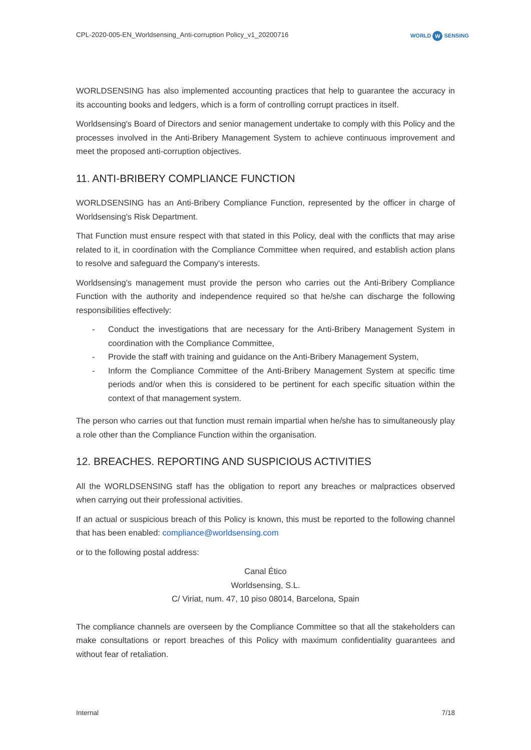CPL-2020-005-EN_Worldsensing_Anti-corruption Policy_v1_20200716
WORLD W SENSING
WORLDSENSING has also implemented accounting practices that help to guarantee the accuracy in its accounting books and ledgers, which is a form of controlling corrupt practices in itself.
Worldsensing's Board of Directors and senior management undertake to comply with this Policy and the processes involved in the Anti-Bribery Management System to achieve continuous improvement and meet the proposed anti-corruption objectives.
11. ANTI-BRIBERY COMPLIANCE FUNCTION
WORLDSENSING has an Anti-Bribery Compliance Function, represented by the officer in charge of Worldsensing's Risk Department.
That Function must ensure respect with that stated in this Policy, deal with the conflicts that may arise related to it, in coordination with the Compliance Committee when required, and establish action plans to resolve and safeguard the Company's interests.
Worldsensing's management must provide the person who carries out the Anti-Bribery Compliance Function with the authority and independence required so that he/she can discharge the following responsibilities effectively:
- Conduct the investigations that are necessary for the Anti-Bribery Management System in coordination with the Compliance Committee,
- Provide the staff with training and guidance on the Anti-Bribery Management System,
- Inform the Compliance Committee of the Anti-Bribery Management System at specific time periods and/or when this is considered to be pertinent for each specific situation within the context of that management system.
The person who carries out that function must remain impartial when he/she has to simultaneously play a role other than the Compliance Function within the organisation.
12. BREACHES. REPORTING AND SUSPICIOUS ACTIVITIES
All the WORLDSENSING staff has the obligation to report any breaches or malpractices observed when carrying out their professional activities.
If an actual or suspicious breach of this Policy is known, this must be reported to the following channel that has been enabled: compliance@worldsensing.com
or to the following postal address:
Canal Ético
Worldsensing, S.L.
C/ Viriat, num. 47, 10 piso 08014, Barcelona, Spain
The compliance channels are overseen by the Compliance Committee so that all the stakeholders can make consultations or report breaches of this Policy with maximum confidentiality guarantees and without fear of retaliation.
Internal 7/18